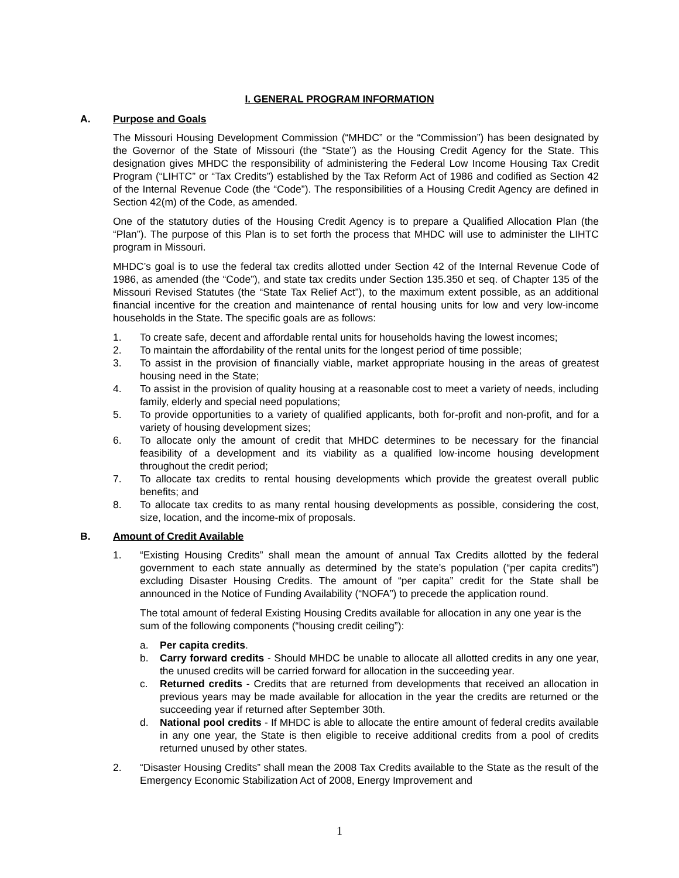I. GENERAL PROGRAM INFORMATION
A. Purpose and Goals
The Missouri Housing Development Commission (“MHDC” or the “Commission”) has been designated by the Governor of the State of Missouri (the “State”) as the Housing Credit Agency for the State. This designation gives MHDC the responsibility of administering the Federal Low Income Housing Tax Credit Program (“LIHTC” or “Tax Credits”) established by the Tax Reform Act of 1986 and codified as Section 42 of the Internal Revenue Code (the “Code”). The responsibilities of a Housing Credit Agency are defined in Section 42(m) of the Code, as amended.
One of the statutory duties of the Housing Credit Agency is to prepare a Qualified Allocation Plan (the “Plan”). The purpose of this Plan is to set forth the process that MHDC will use to administer the LIHTC program in Missouri.
MHDC’s goal is to use the federal tax credits allotted under Section 42 of the Internal Revenue Code of 1986, as amended (the “Code”), and state tax credits under Section 135.350 et seq. of Chapter 135 of the Missouri Revised Statutes (the “State Tax Relief Act”), to the maximum extent possible, as an additional financial incentive for the creation and maintenance of rental housing units for low and very low-income households in the State. The specific goals are as follows:
1. To create safe, decent and affordable rental units for households having the lowest incomes;
2. To maintain the affordability of the rental units for the longest period of time possible;
3. To assist in the provision of financially viable, market appropriate housing in the areas of greatest housing need in the State;
4. To assist in the provision of quality housing at a reasonable cost to meet a variety of needs, including family, elderly and special need populations;
5. To provide opportunities to a variety of qualified applicants, both for-profit and non-profit, and for a variety of housing development sizes;
6. To allocate only the amount of credit that MHDC determines to be necessary for the financial feasibility of a development and its viability as a qualified low-income housing development throughout the credit period;
7. To allocate tax credits to rental housing developments which provide the greatest overall public benefits; and
8. To allocate tax credits to as many rental housing developments as possible, considering the cost, size, location, and the income-mix of proposals.
B. Amount of Credit Available
1. “Existing Housing Credits” shall mean the amount of annual Tax Credits allotted by the federal government to each state annually as determined by the state’s population (“per capita credits”) excluding Disaster Housing Credits. The amount of “per capita” credit for the State shall be announced in the Notice of Funding Availability (“NOFA”) to precede the application round.
The total amount of federal Existing Housing Credits available for allocation in any one year is the sum of the following components (“housing credit ceiling”):
a. Per capita credits.
b. Carry forward credits - Should MHDC be unable to allocate all allotted credits in any one year, the unused credits will be carried forward for allocation in the succeeding year.
c. Returned credits - Credits that are returned from developments that received an allocation in previous years may be made available for allocation in the year the credits are returned or the succeeding year if returned after September 30th.
d. National pool credits - If MHDC is able to allocate the entire amount of federal credits available in any one year, the State is then eligible to receive additional credits from a pool of credits returned unused by other states.
2. “Disaster Housing Credits” shall mean the 2008 Tax Credits available to the State as the result of the Emergency Economic Stabilization Act of 2008, Energy Improvement and
1